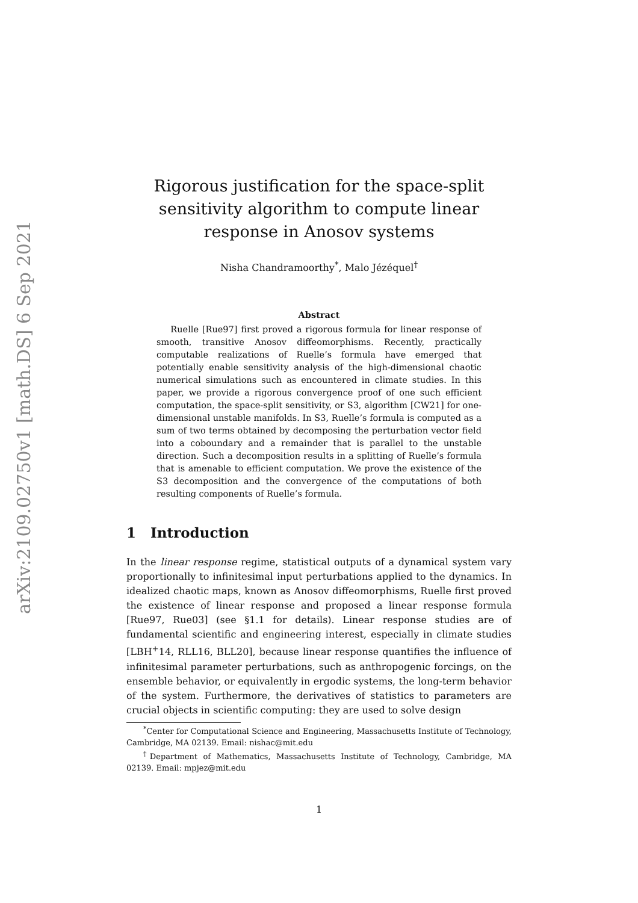arXiv:2109.02750v1 [math.DS] 6 Sep 2021
Rigorous justification for the space-split sensitivity algorithm to compute linear response in Anosov systems
Nisha Chandramoorthy<sup>*</sup>, Malo Jézéquel<sup>†</sup>
Abstract
Ruelle [Rue97] first proved a rigorous formula for linear response of smooth, transitive Anosov diffeomorphisms. Recently, practically computable realizations of Ruelle’s formula have emerged that potentially enable sensitivity analysis of the high-dimensional chaotic numerical simulations such as encountered in climate studies. In this paper, we provide a rigorous convergence proof of one such efficient computation, the space-split sensitivity, or S3, algorithm [CW21] for one-dimensional unstable manifolds. In S3, Ruelle’s formula is computed as a sum of two terms obtained by decomposing the perturbation vector field into a coboundary and a remainder that is parallel to the unstable direction. Such a decomposition results in a splitting of Ruelle’s formula that is amenable to efficient computation. We prove the existence of the S3 decomposition and the convergence of the computations of both resulting components of Ruelle’s formula.
1 Introduction
In the linear response regime, statistical outputs of a dynamical system vary proportionally to infinitesimal input perturbations applied to the dynamics. In idealized chaotic maps, known as Anosov diffeomorphisms, Ruelle first proved the existence of linear response and proposed a linear response formula [Rue97, Rue03] (see §1.1 for details). Linear response studies are of fundamental scientific and engineering interest, especially in climate studies [LBH<sup>+</sup>14, RLL16, BLL20], because linear response quantifies the influence of infinitesimal parameter perturbations, such as anthropogenic forcings, on the ensemble behavior, or equivalently in ergodic systems, the long-term behavior of the system. Furthermore, the derivatives of statistics to parameters are crucial objects in scientific computing: they are used to solve design
<sup>*</sup> Center for Computational Science and Engineering, Massachusetts Institute of Technology, Cambridge, MA 02139. Email: nishac@mit.edu
<sup>†</sup> Department of Mathematics, Massachusetts Institute of Technology, Cambridge, MA 02139. Email: mpjez@mit.edu
1